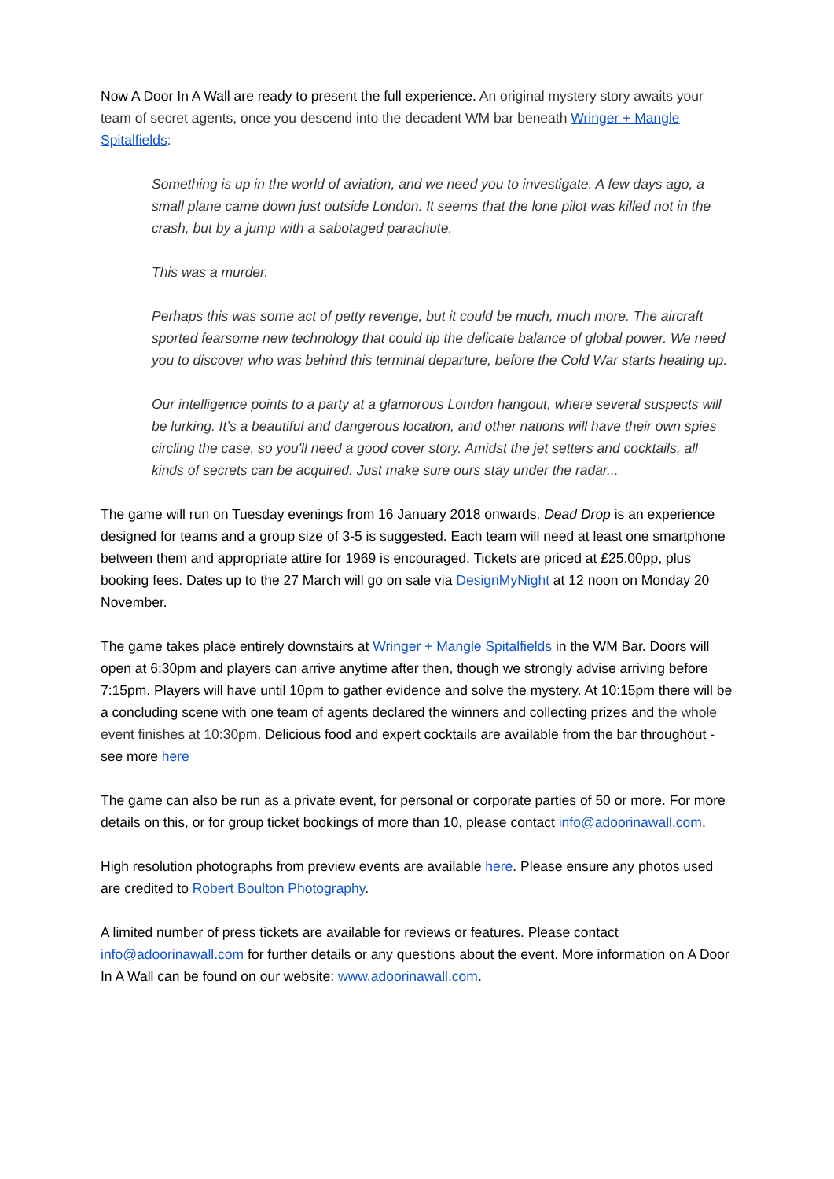Now A Door In A Wall are ready to present the full experience. An original mystery story awaits your team of secret agents, once you descend into the decadent WM bar beneath Wringer + Mangle Spitalfields:
Something is up in the world of aviation, and we need you to investigate. A few days ago, a small plane came down just outside London. It seems that the lone pilot was killed not in the crash, but by a jump with a sabotaged parachute.
This was a murder.
Perhaps this was some act of petty revenge, but it could be much, much more. The aircraft sported fearsome new technology that could tip the delicate balance of global power. We need you to discover who was behind this terminal departure, before the Cold War starts heating up.
Our intelligence points to a party at a glamorous London hangout, where several suspects will be lurking. It’s a beautiful and dangerous location, and other nations will have their own spies circling the case, so you'll need a good cover story. Amidst the jet setters and cocktails, all kinds of secrets can be acquired. Just make sure ours stay under the radar...
The game will run on Tuesday evenings from 16 January 2018 onwards. Dead Drop is an experience designed for teams and a group size of 3-5 is suggested. Each team will need at least one smartphone between them and appropriate attire for 1969 is encouraged. Tickets are priced at £25.00pp, plus booking fees. Dates up to the 27 March will go on sale via DesignMyNight at 12 noon on Monday 20 November.
The game takes place entirely downstairs at Wringer + Mangle Spitalfields in the WM Bar. Doors will open at 6:30pm and players can arrive anytime after then, though we strongly advise arriving before 7:15pm. Players will have until 10pm to gather evidence and solve the mystery. At 10:15pm there will be a concluding scene with one team of agents declared the winners and collecting prizes and the whole event finishes at 10:30pm. Delicious food and expert cocktails are available from the bar throughout - see more here
The game can also be run as a private event, for personal or corporate parties of 50 or more. For more details on this, or for group ticket bookings of more than 10, please contact info@adoorinawall.com.
High resolution photographs from preview events are available here. Please ensure any photos used are credited to Robert Boulton Photography.
A limited number of press tickets are available for reviews or features. Please contact info@adoorinawall.com for further details or any questions about the event. More information on A Door In A Wall can be found on our website: www.adoorinawall.com.